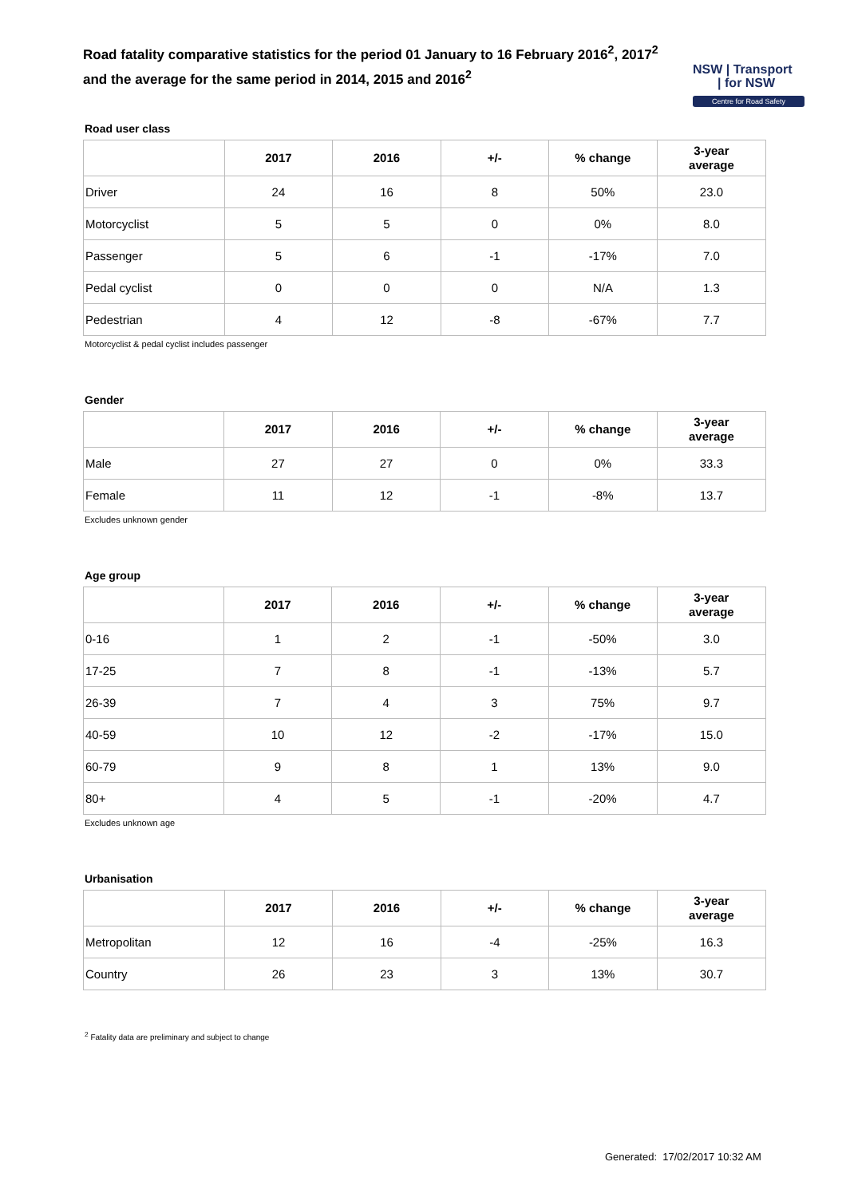NSW | Transport
| for NSW
Centre for Road Safety
Road fatality comparative statistics for the period 01 January to 16 February 2016<sup>2</sup>, 2017<sup>2</sup> and the average for the same period in 2014, 2015 and 2016<sup>2</sup>
Road user class
| | 2017 | 2016 | +/- | % change | 3-year average |
| --- | --- | --- | --- | --- | --- |
| Driver | 24 | 16 | 8 | 50% | 23.0 |
| Motorcyclist | 5 | 5 | 0 | 0% | 8.0 |
| Passenger | 5 | 6 | -1 | -17% | 7.0 |
| Pedal cyclist | 0 | 0 | 0 | N/A | 1.3 |
| Pedestrian | 4 | 12 | -8 | -67% | 7.7 |
Motorcyclist & pedal cyclist includes passenger
Gender
| | 2017 | 2016 | +/- | % change | 3-year average |
| --- | --- | --- | --- | --- | --- |
| Male | 27 | 27 | 0 | 0% | 33.3 |
| Female | 11 | 12 | -1 | -8% | 13.7 |
Excludes unknown gender
Age group
| | 2017 | 2016 | +/- | % change | 3-year average |
| --- | --- | --- | --- | --- | --- |
| 0-16 | 1 | 2 | -1 | -50% | 3.0 |
| 17-25 | 7 | 8 | -1 | -13% | 5.7 |
| 26-39 | 7 | 4 | 3 | 75% | 9.7 |
| 40-59 | 10 | 12 | -2 | -17% | 15.0 |
| 60-79 | 9 | 8 | 1 | 13% | 9.0 |
| 80+ | 4 | 5 | -1 | -20% | 4.7 |
Excludes unknown age
Urbanisation
| | 2017 | 2016 | +/- | % change | 3-year average |
| --- | --- | --- | --- | --- | --- |
| Metropolitan | 12 | 16 | -4 | -25% | 16.3 |
| Country | 26 | 23 | 3 | 13% | 30.7 |
<sup>2</sup> Fatality data are preliminary and subject to change
Generated: 17/02/2017 10:32 AM